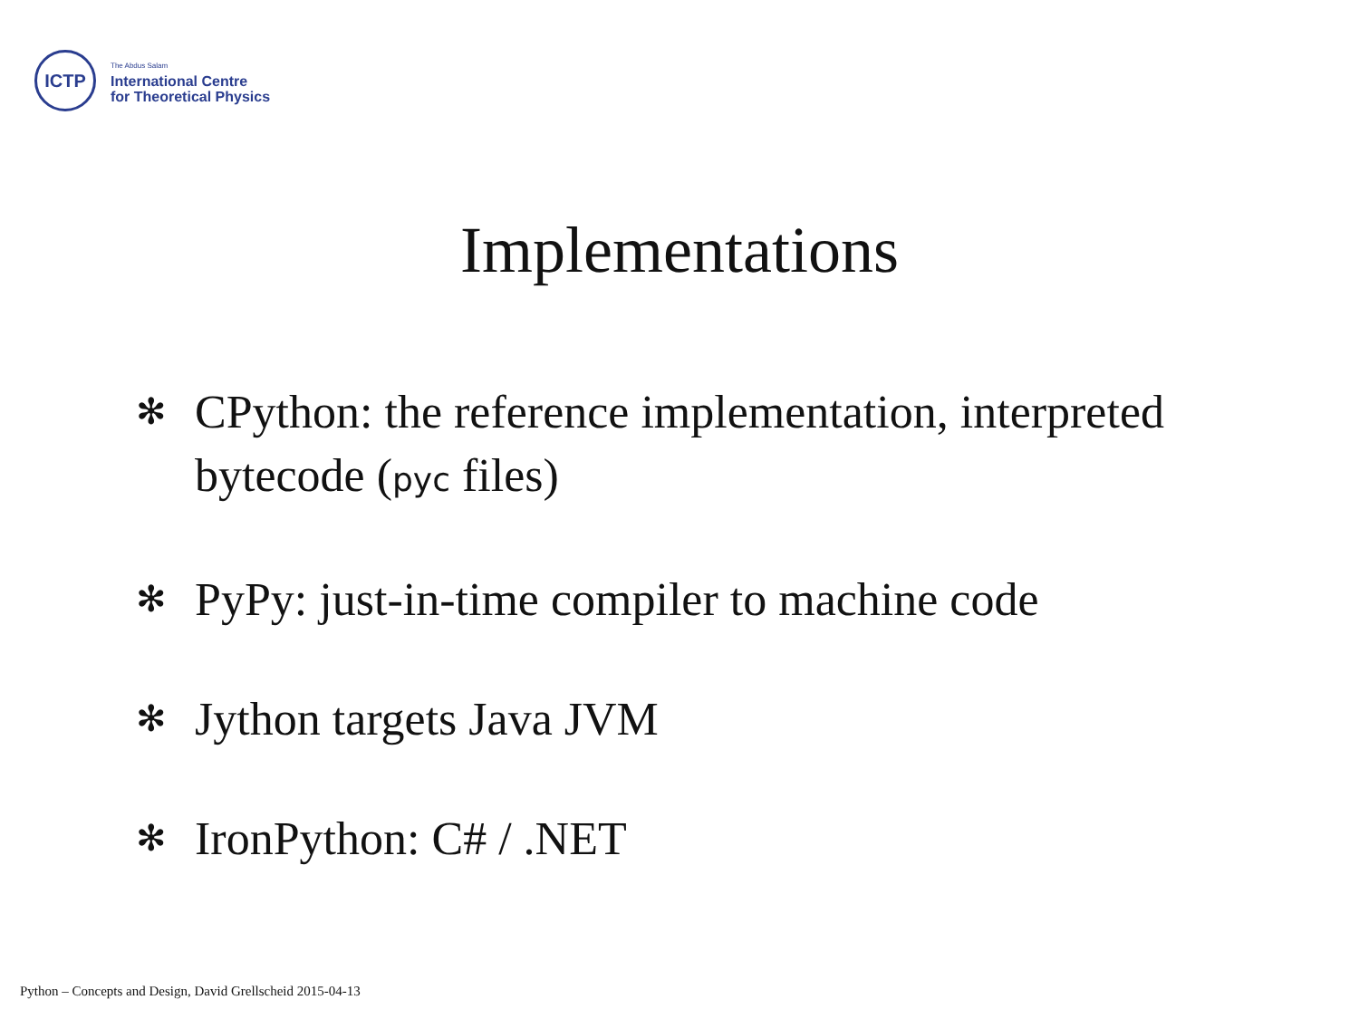ICTP
The Abdus Salam
International Centre
for Theoretical Physics
Implementations
✻ CPython: the reference implementation, interpreted bytecode (pyc files)
✻ PyPy: just-in-time compiler to machine code
✻ Jython targets Java JVM
✻ IronPython: C# / .NET
Python – Concepts and Design, David Grellscheid 2015-04-13